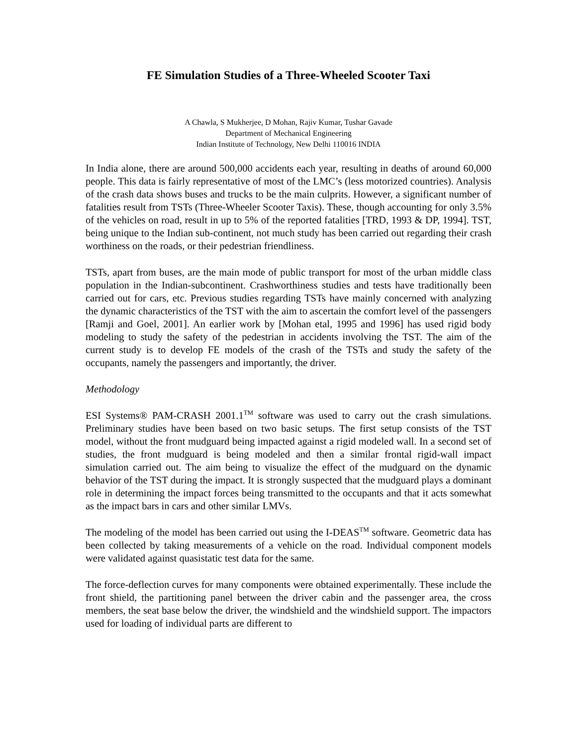FE Simulation Studies of a Three-Wheeled Scooter Taxi
A Chawla, S Mukherjee, D Mohan, Rajiv Kumar, Tushar Gavade
Department of Mechanical Engineering
Indian Institute of Technology, New Delhi 110016 INDIA
In India alone, there are around 500,000 accidents each year, resulting in deaths of around 60,000 people. This data is fairly representative of most of the LMC’s (less motorized countries). Analysis of the crash data shows buses and trucks to be the main culprits. However, a significant number of fatalities result from TSTs (Three-Wheeler Scooter Taxis). These, though accounting for only 3.5% of the vehicles on road, result in up to 5% of the reported fatalities [TRD, 1993 & DP, 1994]. TST, being unique to the Indian sub-continent, not much study has been carried out regarding their crash worthiness on the roads, or their pedestrian friendliness.
TSTs, apart from buses, are the main mode of public transport for most of the urban middle class population in the Indian-subcontinent. Crashworthiness studies and tests have traditionally been carried out for cars, etc. Previous studies regarding TSTs have mainly concerned with analyzing the dynamic characteristics of the TST with the aim to ascertain the comfort level of the passengers [Ramji and Goel, 2001]. An earlier work by [Mohan etal, 1995 and 1996] has used rigid body modeling to study the safety of the pedestrian in accidents involving the TST. The aim of the current study is to develop FE models of the crash of the TSTs and study the safety of the occupants, namely the passengers and importantly, the driver.
Methodology
ESI Systems® PAM-CRASH 2001.1<sup>TM</sup> software was used to carry out the crash simulations. Preliminary studies have been based on two basic setups. The first setup consists of the TST model, without the front mudguard being impacted against a rigid modeled wall. In a second set of studies, the front mudguard is being modeled and then a similar frontal rigid-wall impact simulation carried out. The aim being to visualize the effect of the mudguard on the dynamic behavior of the TST during the impact. It is strongly suspected that the mudguard plays a dominant role in determining the impact forces being transmitted to the occupants and that it acts somewhat as the impact bars in cars and other similar LMVs.
The modeling of the model has been carried out using the I-DEAS<sup>TM</sup> software. Geometric data has been collected by taking measurements of a vehicle on the road. Individual component models were validated against quasistatic test data for the same.
The force-deflection curves for many components were obtained experimentally. These include the front shield, the partitioning panel between the driver cabin and the passenger area, the cross members, the seat base below the driver, the windshield and the windshield support. The impactors used for loading of individual parts are different to